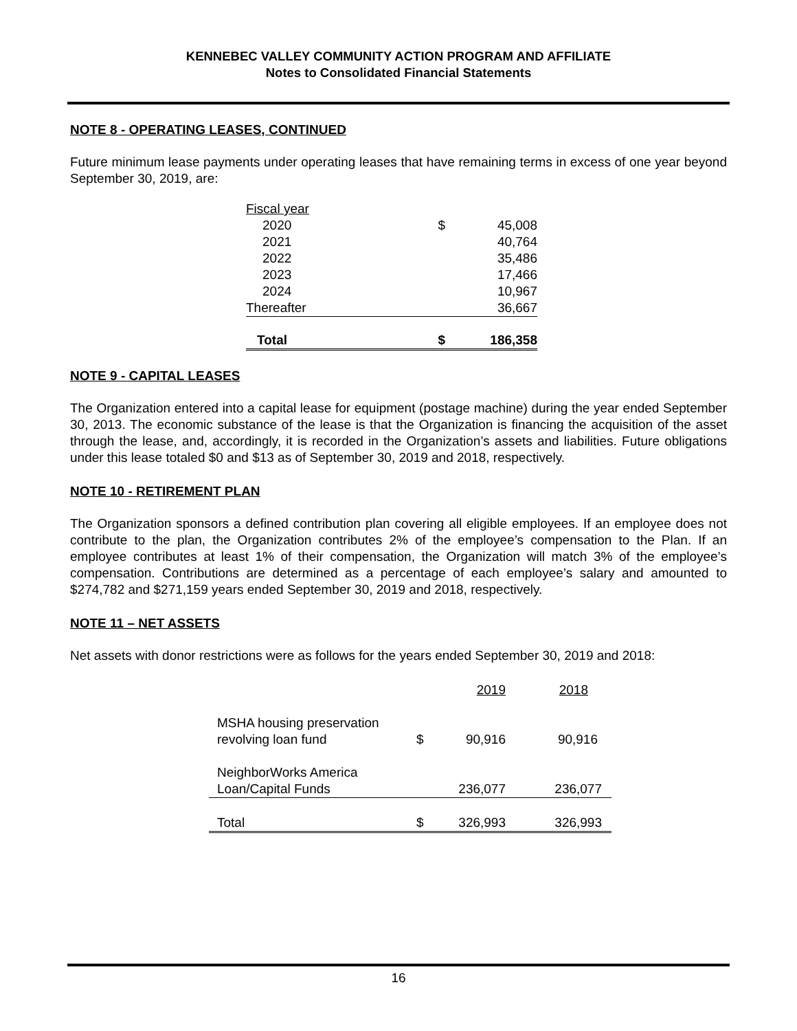KENNEBEC VALLEY COMMUNITY ACTION PROGRAM AND AFFILIATE
Notes to Consolidated Financial Statements
NOTE 8 - OPERATING LEASES, CONTINUED
Future minimum lease payments under operating leases that have remaining terms in excess of one year beyond September 30, 2019, are:
| Fiscal year | | |
| 2020 | $ | 45,008 |
| 2021 | | 40,764 |
| 2022 | | 35,486 |
| 2023 | | 17,466 |
| 2024 | | 10,967 |
| Thereafter | | 36,667 |
| Total | $ | 186,358 |
NOTE 9 - CAPITAL LEASES
The Organization entered into a capital lease for equipment (postage machine) during the year ended September 30, 2013. The economic substance of the lease is that the Organization is financing the acquisition of the asset through the lease, and, accordingly, it is recorded in the Organization’s assets and liabilities. Future obligations under this lease totaled $0 and $13 as of September 30, 2019 and 2018, respectively.
NOTE 10 - RETIREMENT PLAN
The Organization sponsors a defined contribution plan covering all eligible employees. If an employee does not contribute to the plan, the Organization contributes 2% of the employee’s compensation to the Plan. If an employee contributes at least 1% of their compensation, the Organization will match 3% of the employee’s compensation. Contributions are determined as a percentage of each employee’s salary and amounted to $274,782 and $271,159 years ended September 30, 2019 and 2018, respectively.
NOTE 11 – NET ASSETS
Net assets with donor restrictions were as follows for the years ended September 30, 2019 and 2018:
| | | 2019 | 2018 |
| MSHA housing preservation revolving loan fund | $ | 90,916 | 90,916 |
| NeighborWorks America Loan/Capital Funds | | 236,077 | 236,077 |
| Total | $ | 326,993 | 326,993 |
16